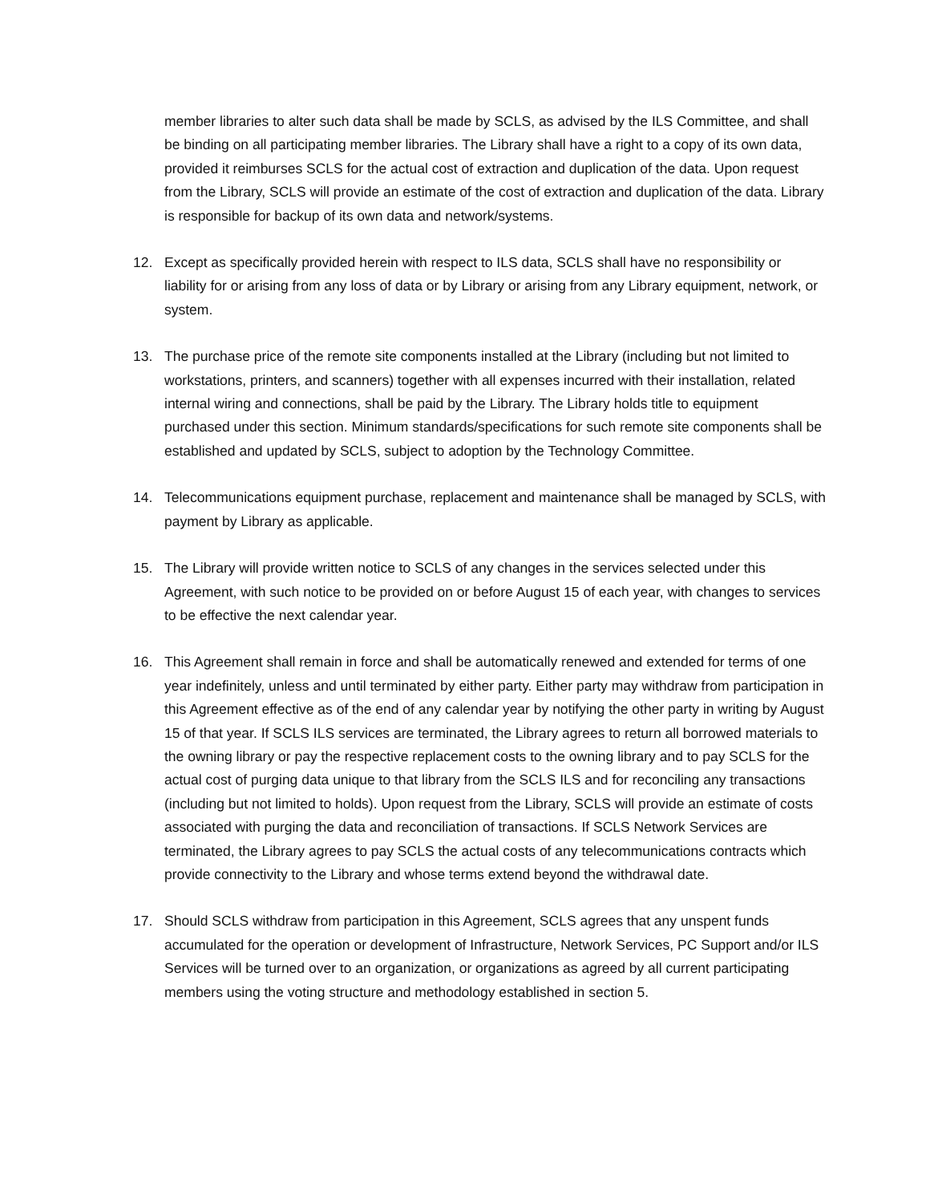member libraries to alter such data shall be made by SCLS, as advised by the ILS Committee, and shall be binding on all participating member libraries. The Library shall have a right to a copy of its own data, provided it reimburses SCLS for the actual cost of extraction and duplication of the data. Upon request from the Library, SCLS will provide an estimate of the cost of extraction and duplication of the data. Library is responsible for backup of its own data and network/systems.
12. Except as specifically provided herein with respect to ILS data, SCLS shall have no responsibility or liability for or arising from any loss of data or by Library or arising from any Library equipment, network, or system.
13. The purchase price of the remote site components installed at the Library (including but not limited to workstations, printers, and scanners) together with all expenses incurred with their installation, related internal wiring and connections, shall be paid by the Library. The Library holds title to equipment purchased under this section. Minimum standards/specifications for such remote site components shall be established and updated by SCLS, subject to adoption by the Technology Committee.
14. Telecommunications equipment purchase, replacement and maintenance shall be managed by SCLS, with payment by Library as applicable.
15. The Library will provide written notice to SCLS of any changes in the services selected under this Agreement, with such notice to be provided on or before August 15 of each year, with changes to services to be effective the next calendar year.
16. This Agreement shall remain in force and shall be automatically renewed and extended for terms of one year indefinitely, unless and until terminated by either party. Either party may withdraw from participation in this Agreement effective as of the end of any calendar year by notifying the other party in writing by August 15 of that year. If SCLS ILS services are terminated, the Library agrees to return all borrowed materials to the owning library or pay the respective replacement costs to the owning library and to pay SCLS for the actual cost of purging data unique to that library from the SCLS ILS and for reconciling any transactions (including but not limited to holds). Upon request from the Library, SCLS will provide an estimate of costs associated with purging the data and reconciliation of transactions. If SCLS Network Services are terminated, the Library agrees to pay SCLS the actual costs of any telecommunications contracts which provide connectivity to the Library and whose terms extend beyond the withdrawal date.
17. Should SCLS withdraw from participation in this Agreement, SCLS agrees that any unspent funds accumulated for the operation or development of Infrastructure, Network Services, PC Support and/or ILS Services will be turned over to an organization, or organizations as agreed by all current participating members using the voting structure and methodology established in section 5.